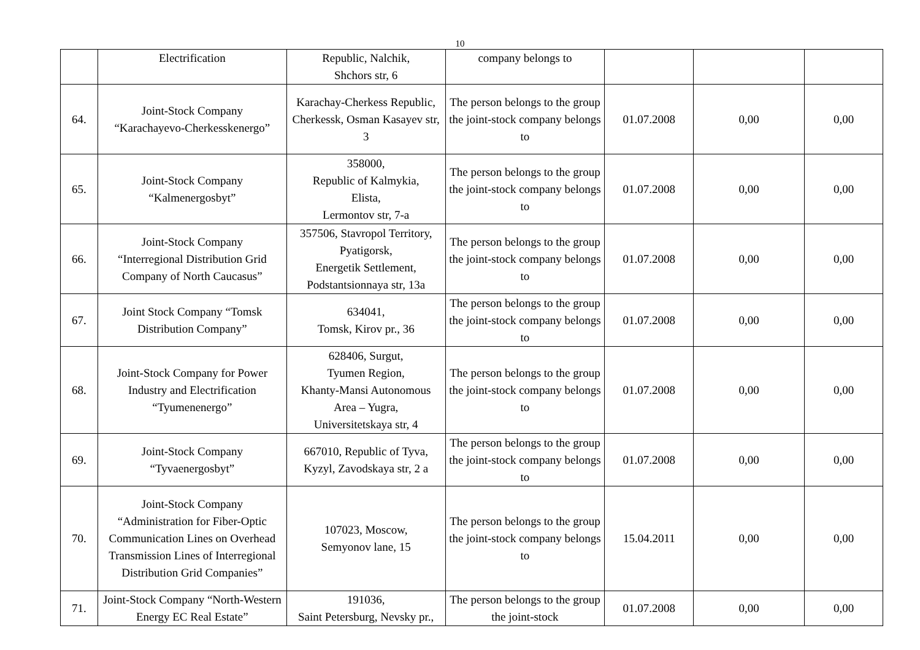10
| | Electrification | Republic, Nalchik, Shchors str, 6 | company belongs to | | | |
| 64. | Joint-Stock Company “Karachayevo-Cherkesskenergo” | Karachay-Cherkess Republic, Cherkessk, Osman Kasayev str, 3 | The person belongs to the group the joint-stock company belongs to | 01.07.2008 | 0,00 | 0,00 |
| 65. | Joint-Stock Company “Kalmenergosbyt” | 358000, Republic of Kalmykia, Elista, Lermontov str, 7-a | The person belongs to the group the joint-stock company belongs to | 01.07.2008 | 0,00 | 0,00 |
| 66. | Joint-Stock Company “Interregional Distribution Grid Company of North Caucasus” | 357506, Stavropol Territory, Pyatigorsk, Energetik Settlement, Podstantsionnaya str, 13a | The person belongs to the group the joint-stock company belongs to | 01.07.2008 | 0,00 | 0,00 |
| 67. | Joint Stock Company “Tomsk Distribution Company” | 634041, Tomsk, Kirov pr., 36 | The person belongs to the group the joint-stock company belongs to | 01.07.2008 | 0,00 | 0,00 |
| 68. | Joint-Stock Company for Power Industry and Electrification “Tyumenenergo” | 628406, Surgut, Tyumen Region, Khanty-Mansi Autonomous Area – Yugra, Universitetskaya str, 4 | The person belongs to the group the joint-stock company belongs to | 01.07.2008 | 0,00 | 0,00 |
| 69. | Joint-Stock Company “Tyvaenergosbyt” | 667010, Republic of Tyva, Kyzyl, Zavodskaya str, 2 a | The person belongs to the group the joint-stock company belongs to | 01.07.2008 | 0,00 | 0,00 |
| 70. | Joint-Stock Company “Administration for Fiber-Optic Communication Lines on Overhead Transmission Lines of Interregional Distribution Grid Companies” | 107023, Moscow, Semyonov lane, 15 | The person belongs to the group the joint-stock company belongs to | 15.04.2011 | 0,00 | 0,00 |
| 71. | Joint-Stock Company “North-Western Energy EC Real Estate” | 191036, Saint Petersburg, Nevsky pr., | The person belongs to the group the joint-stock | 01.07.2008 | 0,00 | 0,00 |